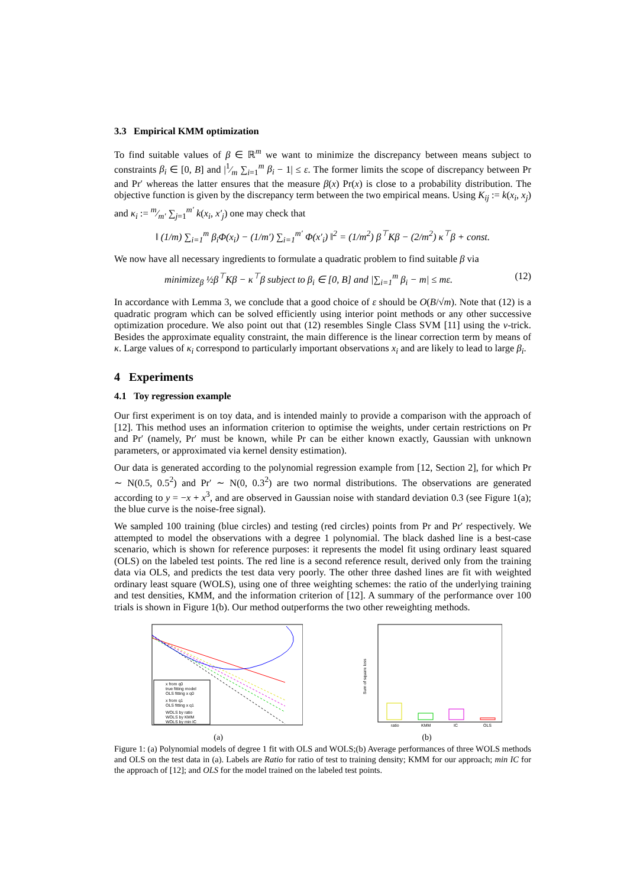3.3 Empirical KMM optimization
To find suitable values of β ∈ ℝ<sup>m</sup> we want to minimize the discrepancy between means subject to constraints β<sub>i</sub> ∈ [0, B] and |1⁄m ∑<sub>i=1</sub><sup>m</sup> β<sub>i</sub> − 1| ≤ ε. The former limits the scope of discrepancy between Pr and Pr′ whereas the latter ensures that the measure β(x) Pr(x) is close to a probability distribution. The objective function is given by the discrepancy term between the two empirical means. Using K<sub>ij</sub> := k(x<sub>i</sub>, x<sub>j</sub>) and κ<sub>i</sub> := m⁄m′ ∑<sub>j=1</sub><sup>m′</sup> k(x<sub>i</sub>, x′<sub>j</sub>) one may check that
‖ (1/m) ∑<sub>i=1</sub><sup>m</sup> β<sub>i</sub>Φ(x<sub>i</sub>) − (1/m′) ∑<sub>i=1</sub><sup>m′</sup> Φ(x′<sub>i</sub>) ‖<sup>2</sup> = (1/m<sup>2</sup>) β<sup>⊤</sup>Kβ − (2/m<sup>2</sup>) κ<sup>⊤</sup>β + const.
We now have all necessary ingredients to formulate a quadratic problem to find suitable β via
minimize<sub>β</sub> ½β<sup>⊤</sup>Kβ − κ<sup>⊤</sup>β subject to β<sub>i</sub> ∈ [0, B] and |∑<sub>i=1</sub><sup>m</sup> β<sub>i</sub> − m| ≤ mε. (12)
In accordance with Lemma 3, we conclude that a good choice of ε should be O(B/√m). Note that (12) is a quadratic program which can be solved efficiently using interior point methods or any other successive optimization procedure. We also point out that (12) resembles Single Class SVM [11] using the ν-trick. Besides the approximate equality constraint, the main difference is the linear correction term by means of κ. Large values of κ<sub>i</sub> correspond to particularly important observations x<sub>i</sub> and are likely to lead to large β<sub>i</sub>.
4 Experiments
4.1 Toy regression example
Our first experiment is on toy data, and is intended mainly to provide a comparison with the approach of [12]. This method uses an information criterion to optimise the weights, under certain restrictions on Pr and Pr′ (namely, Pr′ must be known, while Pr can be either known exactly, Gaussian with unknown parameters, or approximated via kernel density estimation).
Our data is generated according to the polynomial regression example from [12, Section 2], for which Pr ∼ N(0.5, 0.5<sup>2</sup>) and Pr′ ∼ N(0, 0.3<sup>2</sup>) are two normal distributions. The observations are generated according to y = −x + x<sup>3</sup>, and are observed in Gaussian noise with standard deviation 0.3 (see Figure 1(a); the blue curve is the noise-free signal).
We sampled 100 training (blue circles) and testing (red circles) points from Pr and Pr′ respectively. We attempted to model the observations with a degree 1 polynomial. The black dashed line is a best-case scenario, which is shown for reference purposes: it represents the model fit using ordinary least squared (OLS) on the labeled test points. The red line is a second reference result, derived only from the training data via OLS, and predicts the test data very poorly. The other three dashed lines are fit with weighted ordinary least square (WOLS), using one of three weighting schemes: the ratio of the underlying training and test densities, KMM, and the information criterion of [12]. A summary of the performance over 100 trials is shown in Figure 1(b). Our method outperforms the two other reweighting methods.
x from q0
true fitting model
OLS fitting x q0
x from q1
OLS fitting x q1
WOLS by ratio
WOLS by KMM
WOLS by min IC
ratio
KMM
IC
OLS
Sum of square loss
(a) (b)
Figure 1: (a) Polynomial models of degree 1 fit with OLS and WOLS;(b) Average performances of three WOLS methods and OLS on the test data in (a). Labels are Ratio for ratio of test to training density; KMM for our approach; min IC for the approach of [12]; and OLS for the model trained on the labeled test points.